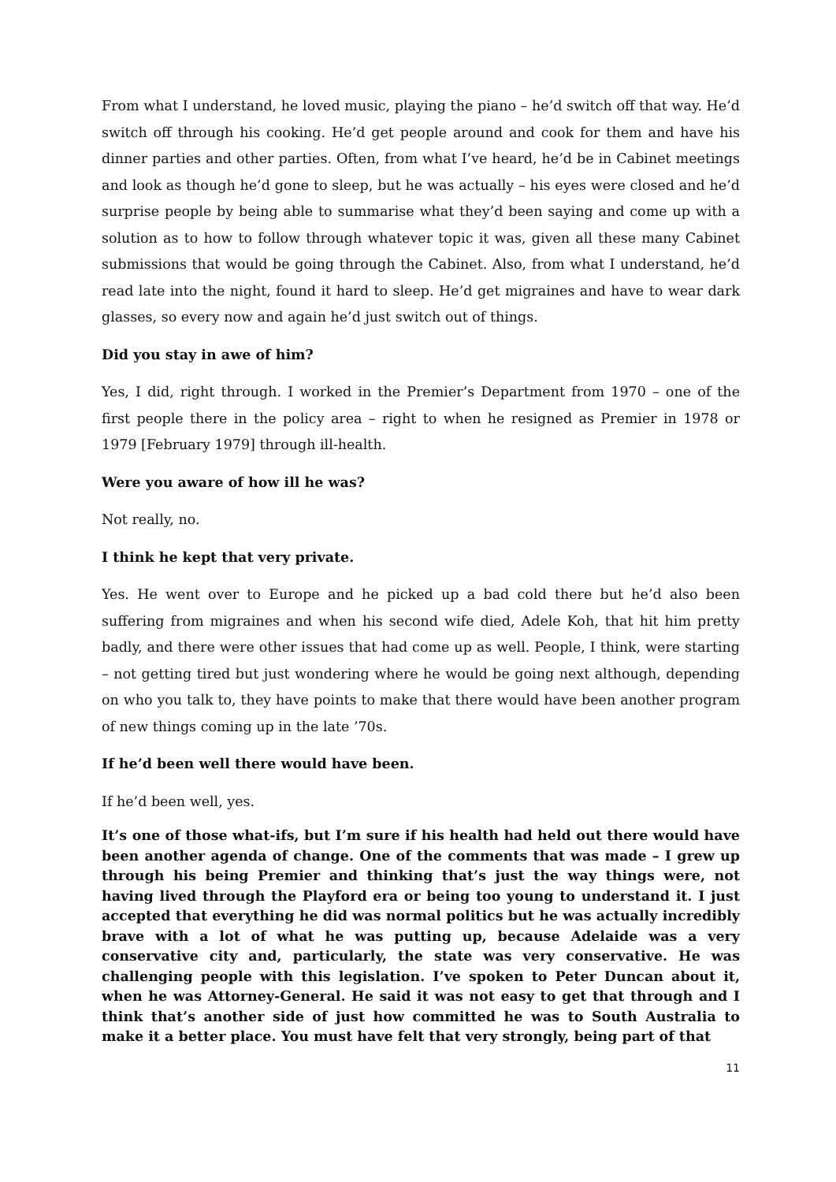From what I understand, he loved music, playing the piano – he’d switch off that way. He’d switch off through his cooking. He’d get people around and cook for them and have his dinner parties and other parties. Often, from what I’ve heard, he’d be in Cabinet meetings and look as though he’d gone to sleep, but he was actually – his eyes were closed and he’d surprise people by being able to summarise what they’d been saying and come up with a solution as to how to follow through whatever topic it was, given all these many Cabinet submissions that would be going through the Cabinet. Also, from what I understand, he’d read late into the night, found it hard to sleep. He’d get migraines and have to wear dark glasses, so every now and again he’d just switch out of things.
Did you stay in awe of him?
Yes, I did, right through. I worked in the Premier’s Department from 1970 – one of the first people there in the policy area – right to when he resigned as Premier in 1978 or 1979 [February 1979] through ill-health.
Were you aware of how ill he was?
Not really, no.
I think he kept that very private.
Yes. He went over to Europe and he picked up a bad cold there but he’d also been suffering from migraines and when his second wife died, Adele Koh, that hit him pretty badly, and there were other issues that had come up as well. People, I think, were starting – not getting tired but just wondering where he would be going next although, depending on who you talk to, they have points to make that there would have been another program of new things coming up in the late ’70s.
If he’d been well there would have been.
If he’d been well, yes.
It’s one of those what-ifs, but I’m sure if his health had held out there would have been another agenda of change. One of the comments that was made – I grew up through his being Premier and thinking that’s just the way things were, not having lived through the Playford era or being too young to understand it. I just accepted that everything he did was normal politics but he was actually incredibly brave with a lot of what he was putting up, because Adelaide was a very conservative city and, particularly, the state was very conservative. He was challenging people with this legislation. I’ve spoken to Peter Duncan about it, when he was Attorney-General. He said it was not easy to get that through and I think that’s another side of just how committed he was to South Australia to make it a better place. You must have felt that very strongly, being part of that
11